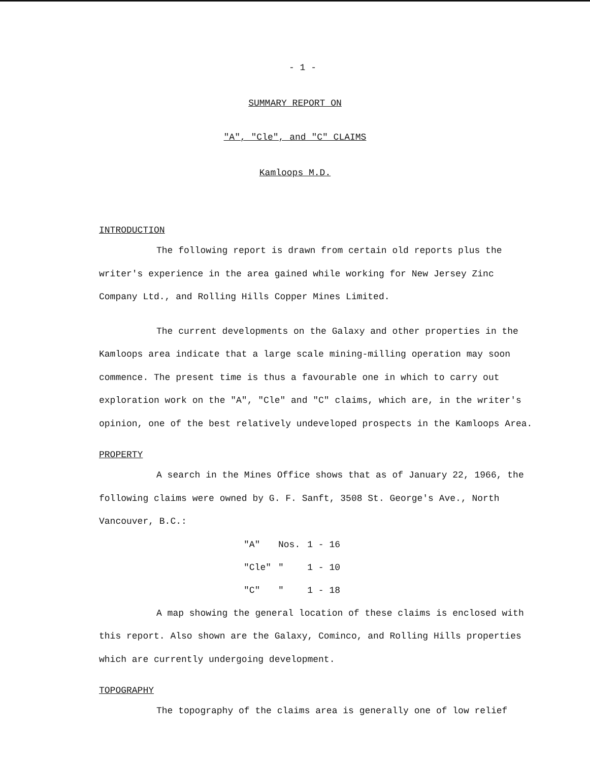- 1 -
SUMMARY REPORT ON
"A", "Cle", and "C" CLAIMS
Kamloops M.D.
INTRODUCTION
The following report is drawn from certain old reports plus the writer's experience in the area gained while working for New Jersey Zinc Company Ltd., and Rolling Hills Copper Mines Limited.
The current developments on the Galaxy and other properties in the Kamloops area indicate that a large scale mining-milling operation may soon commence. The present time is thus a favourable one in which to carry out exploration work on the "A", "Cle" and "C" claims, which are, in the writer's opinion, one of the best relatively undeveloped prospects in the Kamloops Area.
PROPERTY
A search in the Mines Office shows that as of January 22, 1966, the following claims were owned by G. F. Sanft, 3508 St. George's Ave., North Vancouver, B.C.:
| "A" | Nos. | 1 - 16 |
| "Cle" | " | 1 - 10 |
| "C" | " | 1 - 18 |
A map showing the general location of these claims is enclosed with this report. Also shown are the Galaxy, Cominco, and Rolling Hills properties which are currently undergoing development.
TOPOGRAPHY
The topography of the claims area is generally one of low relief